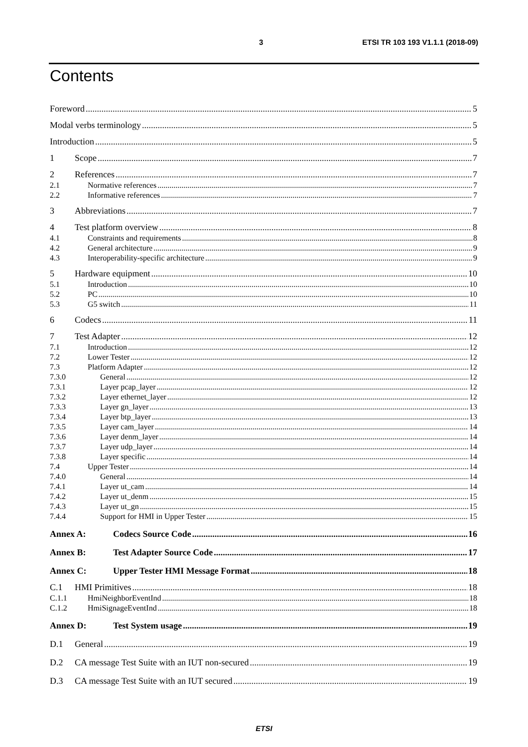3 ETSI TR 103 193 V1.1.1 (2018-09)
Contents
Foreword 5
Modal verbs terminology 5
Introduction 5
1 Scope 7
2 References 7
2.1 Normative references 7
2.2 Informative references 7
3 Abbreviations 7
4 Test platform overview 8
4.1 Constraints and requirements 8
4.2 General architecture 9
4.3 Interoperability-specific architecture 9
5 Hardware equipment 10
5.1 Introduction 10
5.2 PC 10
5.3 G5 switch 11
6 Codecs 11
7 Test Adapter 12
7.1 Introduction 12
7.2 Lower Tester 12
7.3 Platform Adapter 12
7.3.0 General 12
7.3.1 Layer pcap_layer 12
7.3.2 Layer ethernet_layer 12
7.3.3 Layer gn_layer 13
7.3.4 Layer btp_layer 13
7.3.5 Layer cam_layer 14
7.3.6 Layer denm_layer 14
7.3.7 Layer udp_layer 14
7.3.8 Layer specific 14
7.4 Upper Tester 14
7.4.0 General 14
7.4.1 Layer ut_cam 14
7.4.2 Layer ut_denm 15
7.4.3 Layer ut_gn 15
7.4.4 Support for HMI in Upper Tester 15
Annex A: Codecs Source Code 16
Annex B: Test Adapter Source Code 17
Annex C: Upper Tester HMI Message Format 18
C.1 HMI Primitives 18
C.1.1 HmiNeighborEventInd 18
C.1.2 HmiSignageEventInd 18
Annex D: Test System usage 19
D.1 General 19
D.2 CA message Test Suite with an IUT non-secured 19
D.3 CA message Test Suite with an IUT secured 19
ETSI